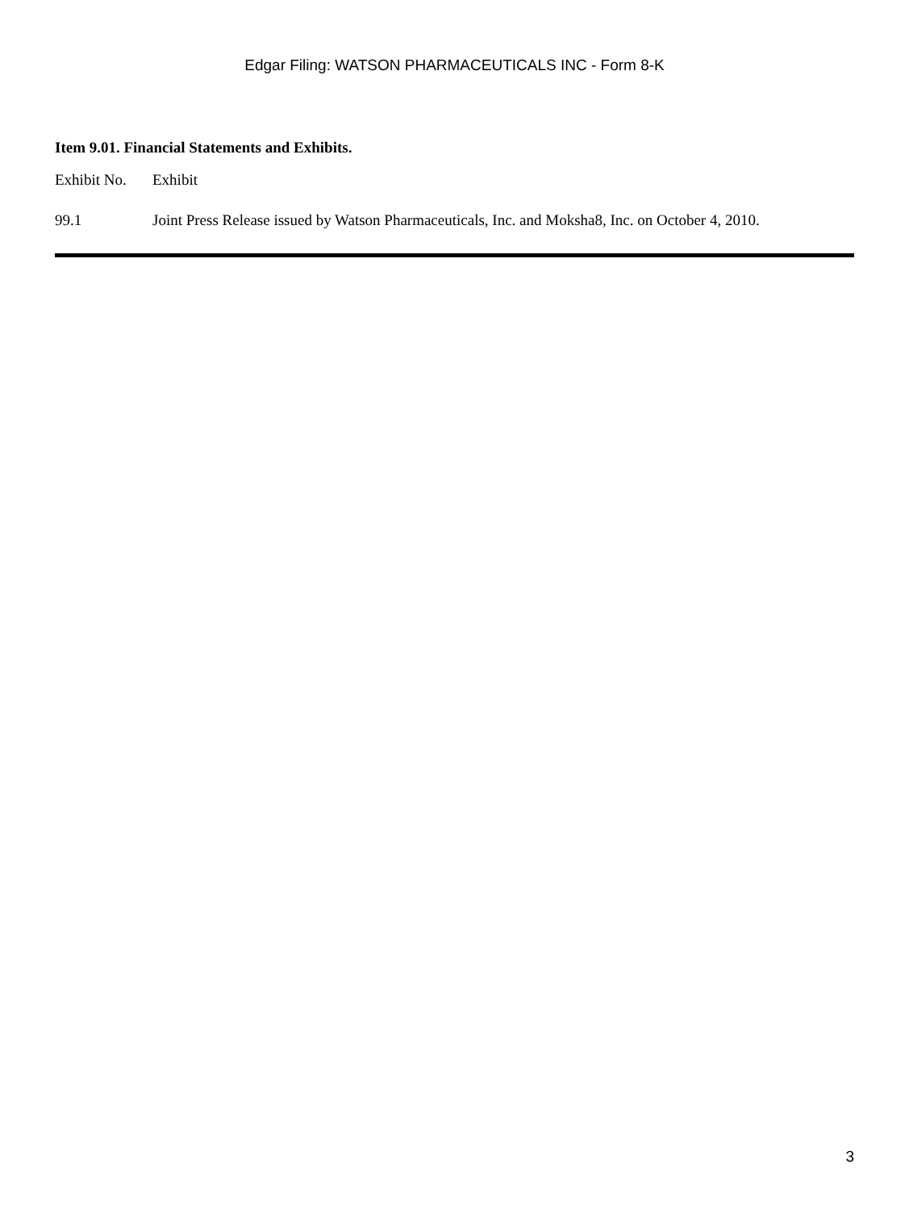Edgar Filing: WATSON PHARMACEUTICALS INC - Form 8-K
Item 9.01. Financial Statements and Exhibits.
| Exhibit No. | Exhibit |
| --- | --- |
| 99.1 | Joint Press Release issued by Watson Pharmaceuticals, Inc. and Moksha8, Inc. on October 4, 2010. |
3